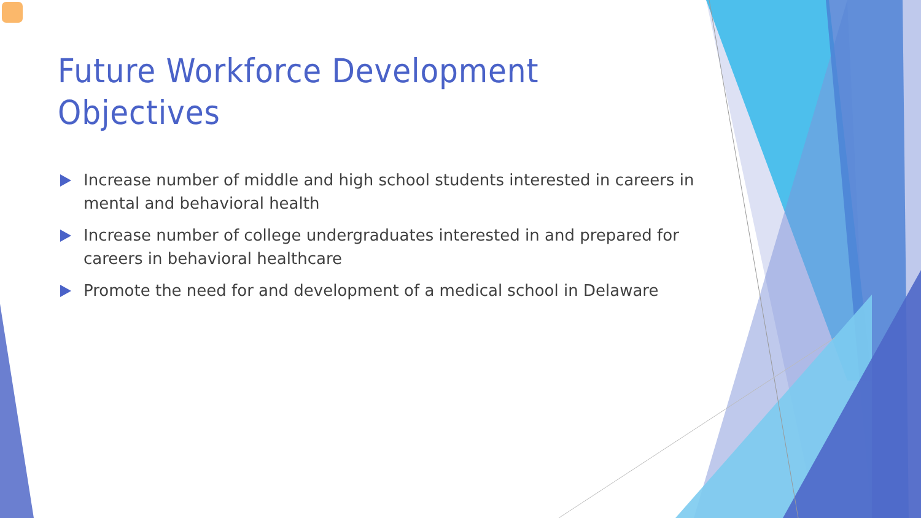Future Workforce Development Objectives
Increase number of middle and high school students interested in careers in mental and behavioral health
Increase number of college undergraduates interested in and prepared for careers in behavioral healthcare
Promote the need for and development of a medical school in Delaware